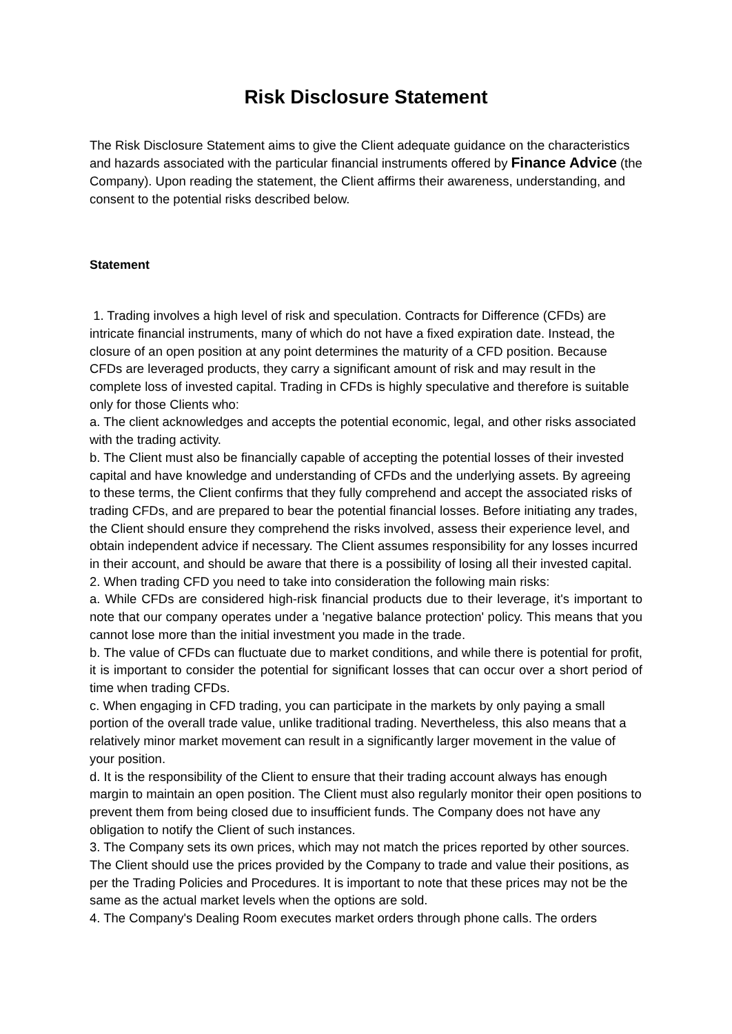Risk Disclosure Statement
The Risk Disclosure Statement aims to give the Client adequate guidance on the characteristics and hazards associated with the particular financial instruments offered by Finance Advice (the Company). Upon reading the statement, the Client affirms their awareness, understanding, and consent to the potential risks described below.
Statement
1. Trading involves a high level of risk and speculation. Contracts for Difference (CFDs) are intricate financial instruments, many of which do not have a fixed expiration date. Instead, the closure of an open position at any point determines the maturity of a CFD position. Because CFDs are leveraged products, they carry a significant amount of risk and may result in the complete loss of invested capital. Trading in CFDs is highly speculative and therefore is suitable only for those Clients who:
a. The client acknowledges and accepts the potential economic, legal, and other risks associated with the trading activity.
b. The Client must also be financially capable of accepting the potential losses of their invested capital and have knowledge and understanding of CFDs and the underlying assets. By agreeing to these terms, the Client confirms that they fully comprehend and accept the associated risks of trading CFDs, and are prepared to bear the potential financial losses. Before initiating any trades, the Client should ensure they comprehend the risks involved, assess their experience level, and obtain independent advice if necessary. The Client assumes responsibility for any losses incurred in their account, and should be aware that there is a possibility of losing all their invested capital.
2. When trading CFD you need to take into consideration the following main risks:
a. While CFDs are considered high-risk financial products due to their leverage, it's important to note that our company operates under a 'negative balance protection' policy. This means that you cannot lose more than the initial investment you made in the trade.
b. The value of CFDs can fluctuate due to market conditions, and while there is potential for profit, it is important to consider the potential for significant losses that can occur over a short period of time when trading CFDs.
c. When engaging in CFD trading, you can participate in the markets by only paying a small portion of the overall trade value, unlike traditional trading. Nevertheless, this also means that a relatively minor market movement can result in a significantly larger movement in the value of your position.
d. It is the responsibility of the Client to ensure that their trading account always has enough margin to maintain an open position. The Client must also regularly monitor their open positions to prevent them from being closed due to insufficient funds. The Company does not have any obligation to notify the Client of such instances.
3. The Company sets its own prices, which may not match the prices reported by other sources. The Client should use the prices provided by the Company to trade and value their positions, as per the Trading Policies and Procedures. It is important to note that these prices may not be the same as the actual market levels when the options are sold.
4. The Company's Dealing Room executes market orders through phone calls. The orders